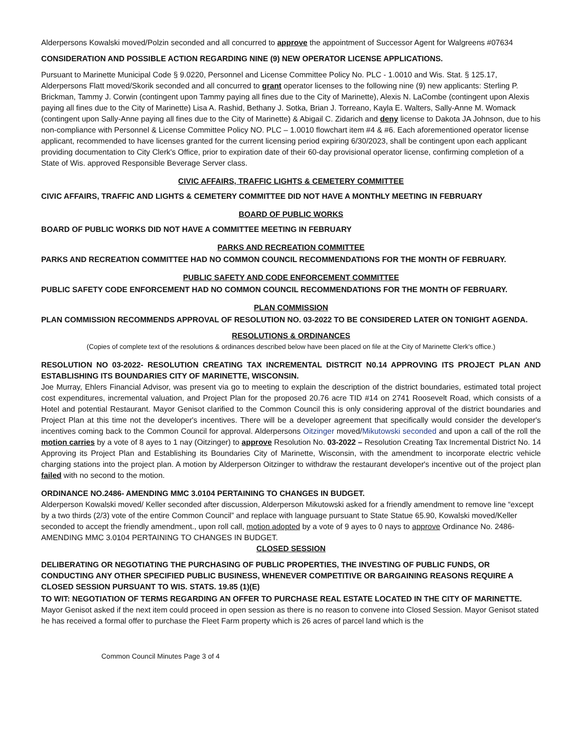Alderpersons Kowalski moved/Polzin seconded and all concurred to approve the appointment of Successor Agent for Walgreens #07634
CONSIDERATION AND POSSIBLE ACTION REGARDING NINE (9) NEW OPERATOR LICENSE APPLICATIONS.
Pursuant to Marinette Municipal Code § 9.0220, Personnel and License Committee Policy No. PLC - 1.0010 and Wis. Stat. § 125.17, Alderpersons Flatt moved/Skorik seconded and all concurred to grant operator licenses to the following nine (9) new applicants: Sterling P. Brickman, Tammy J. Corwin (contingent upon Tammy paying all fines due to the City of Marinette), Alexis N. LaCombe (contingent upon Alexis paying all fines due to the City of Marinette) Lisa A. Rashid, Bethany J. Sotka, Brian J. Torreano, Kayla E. Walters, Sally-Anne M. Womack (contingent upon Sally-Anne paying all fines due to the City of Marinette) & Abigail C. Zidarich and deny license to Dakota JA Johnson, due to his non-compliance with Personnel & License Committee Policy NO. PLC – 1.0010 flowchart item #4 & #6. Each aforementioned operator license applicant, recommended to have licenses granted for the current licensing period expiring 6/30/2023, shall be contingent upon each applicant providing documentation to City Clerk's Office, prior to expiration date of their 60-day provisional operator license, confirming completion of a State of Wis. approved Responsible Beverage Server class.
CIVIC AFFAIRS, TRAFFIC LIGHTS & CEMETERY COMMITTEE
CIVIC AFFAIRS, TRAFFIC AND LIGHTS & CEMETERY COMMITTEE DID NOT HAVE A MONTHLY MEETING IN FEBRUARY
BOARD OF PUBLIC WORKS
BOARD OF PUBLIC WORKS DID NOT HAVE A COMMITTEE MEETING IN FEBRUARY
PARKS AND RECREATION COMMITTEE
PARKS AND RECREATION COMMITTEE HAD NO COMMON COUNCIL RECOMMENDATIONS FOR THE MONTH OF FEBRUARY.
PUBLIC SAFETY AND CODE ENFORCEMENT COMMITTEE
PUBLIC SAFETY CODE ENFORCEMENT HAD NO COMMON COUNCIL RECOMMENDATIONS FOR THE MONTH OF FEBRUARY.
PLAN COMMISSION
PLAN COMMISSION RECOMMENDS APPROVAL OF RESOLUTION NO. 03-2022 TO BE CONSIDERED LATER ON TONIGHT AGENDA.
RESOLUTIONS & ORDINANCES
(Copies of complete text of the resolutions & ordinances described below have been placed on file at the City of Marinette Clerk's office.)
RESOLUTION NO 03-2022- RESOLUTION CREATING TAX INCREMENTAL DISTRCIT N0.14 APPROVING ITS PROJECT PLAN AND ESTABLISHING ITS BOUNDARIES CITY OF MARINETTE, WISCONSIN.
Joe Murray, Ehlers Financial Advisor, was present via go to meeting to explain the description of the district boundaries, estimated total project cost expenditures, incremental valuation, and Project Plan for the proposed 20.76 acre TID #14 on 2741 Roosevelt Road, which consists of a Hotel and potential Restaurant. Mayor Genisot clarified to the Common Council this is only considering approval of the district boundaries and Project Plan at this time not the developer's incentives. There will be a developer agreement that specifically would consider the developer's incentives coming back to the Common Council for approval. Alderpersons Oitzinger moved/Mikutowski seconded and upon a call of the roll the motion carries by a vote of 8 ayes to 1 nay (Oitzinger) to approve Resolution No. 03-2022 – Resolution Creating Tax Incremental District No. 14 Approving its Project Plan and Establishing its Boundaries City of Marinette, Wisconsin, with the amendment to incorporate electric vehicle charging stations into the project plan. A motion by Alderperson Oitzinger to withdraw the restaurant developer's incentive out of the project plan failed with no second to the motion.
ORDINANCE NO.2486- AMENDING MMC 3.0104 PERTAINING TO CHANGES IN BUDGET.
Alderperson Kowalski moved/ Keller seconded after discussion, Alderperson Mikutowski asked for a friendly amendment to remove line “except by a two thirds (2/3) vote of the entire Common Council” and replace with language pursuant to State Statue 65.90, Kowalski moved/Keller seconded to accept the friendly amendment., upon roll call, motion adopted by a vote of 9 ayes to 0 nays to approve Ordinance No. 2486- AMENDING MMC 3.0104 PERTAINING TO CHANGES IN BUDGET.
CLOSED SESSION
DELIBERATING OR NEGOTIATING THE PURCHASING OF PUBLIC PROPERTIES, THE INVESTING OF PUBLIC FUNDS, OR CONDUCTING ANY OTHER SPECIFIED PUBLIC BUSINESS, WHENEVER COMPETITIVE OR BARGAINING REASONS REQUIRE A CLOSED SESSION PURSUANT TO WIS. STATS. 19.85 (1)(E)
TO WIT: NEGOTIATION OF TERMS REGARDING AN OFFER TO PURCHASE REAL ESTATE LOCATED IN THE CITY OF MARINETTE.
Mayor Genisot asked if the next item could proceed in open session as there is no reason to convene into Closed Session. Mayor Genisot stated he has received a formal offer to purchase the Fleet Farm property which is 26 acres of parcel land which is the
Common Council Minutes Page 3 of 4